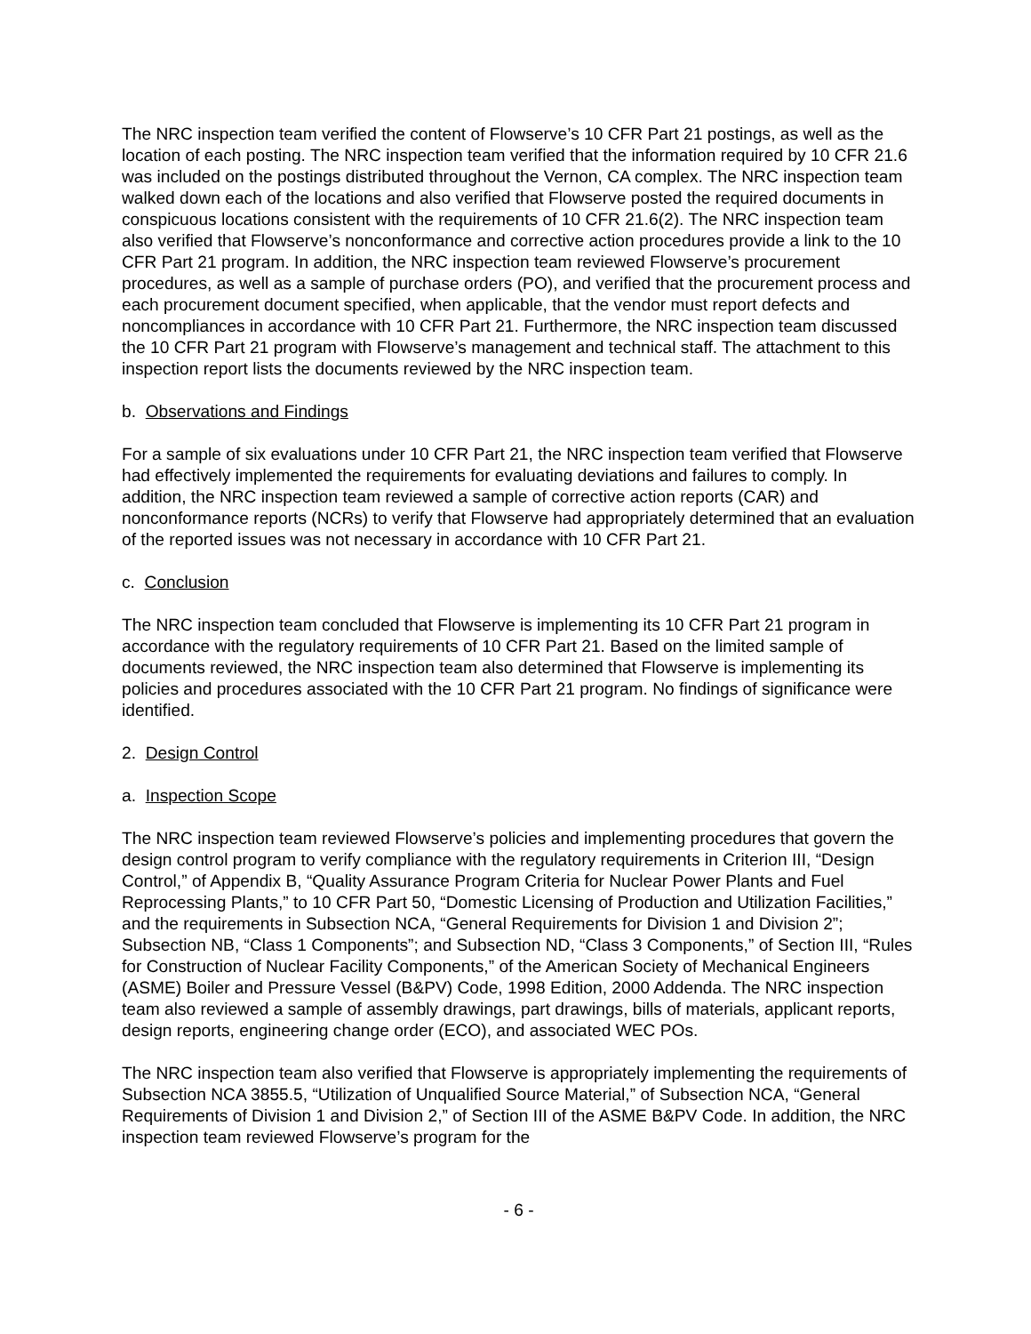The NRC inspection team verified the content of Flowserve’s 10 CFR Part 21 postings, as well as the location of each posting. The NRC inspection team verified that the information required by 10 CFR 21.6 was included on the postings distributed throughout the Vernon, CA complex. The NRC inspection team walked down each of the locations and also verified that Flowserve posted the required documents in conspicuous locations consistent with the requirements of 10 CFR 21.6(2). The NRC inspection team also verified that Flowserve’s nonconformance and corrective action procedures provide a link to the 10 CFR Part 21 program. In addition, the NRC inspection team reviewed Flowserve’s procurement procedures, as well as a sample of purchase orders (PO), and verified that the procurement process and each procurement document specified, when applicable, that the vendor must report defects and noncompliances in accordance with 10 CFR Part 21. Furthermore, the NRC inspection team discussed the 10 CFR Part 21 program with Flowserve’s management and technical staff. The attachment to this inspection report lists the documents reviewed by the NRC inspection team.
b. Observations and Findings
For a sample of six evaluations under 10 CFR Part 21, the NRC inspection team verified that Flowserve had effectively implemented the requirements for evaluating deviations and failures to comply. In addition, the NRC inspection team reviewed a sample of corrective action reports (CAR) and nonconformance reports (NCRs) to verify that Flowserve had appropriately determined that an evaluation of the reported issues was not necessary in accordance with 10 CFR Part 21.
c. Conclusion
The NRC inspection team concluded that Flowserve is implementing its 10 CFR Part 21 program in accordance with the regulatory requirements of 10 CFR Part 21. Based on the limited sample of documents reviewed, the NRC inspection team also determined that Flowserve is implementing its policies and procedures associated with the 10 CFR Part 21 program. No findings of significance were identified.
2. Design Control
a. Inspection Scope
The NRC inspection team reviewed Flowserve’s policies and implementing procedures that govern the design control program to verify compliance with the regulatory requirements in Criterion III, “Design Control,” of Appendix B, “Quality Assurance Program Criteria for Nuclear Power Plants and Fuel Reprocessing Plants,” to 10 CFR Part 50, “Domestic Licensing of Production and Utilization Facilities,” and the requirements in Subsection NCA, “General Requirements for Division 1 and Division 2”; Subsection NB, “Class 1 Components”; and Subsection ND, “Class 3 Components,” of Section III, “Rules for Construction of Nuclear Facility Components,” of the American Society of Mechanical Engineers (ASME) Boiler and Pressure Vessel (B&PV) Code, 1998 Edition, 2000 Addenda. The NRC inspection team also reviewed a sample of assembly drawings, part drawings, bills of materials, applicant reports, design reports, engineering change order (ECO), and associated WEC POs.
The NRC inspection team also verified that Flowserve is appropriately implementing the requirements of Subsection NCA 3855.5, “Utilization of Unqualified Source Material,” of Subsection NCA, “General Requirements of Division 1 and Division 2,” of Section III of the ASME B&PV Code. In addition, the NRC inspection team reviewed Flowserve’s program for the
- 6 -